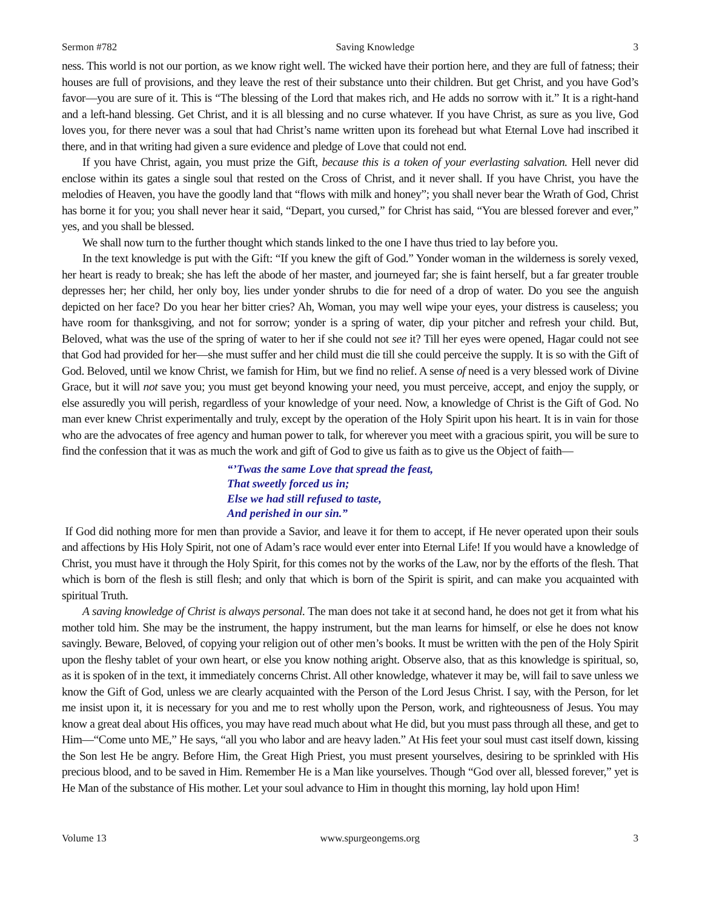Sermon #782 Saving Knowledge 3
ness. This world is not our portion, as we know right well. The wicked have their portion here, and they are full of fatness; their houses are full of provisions, and they leave the rest of their substance unto their children. But get Christ, and you have God’s favor—you are sure of it. This is “The blessing of the Lord that makes rich, and He adds no sorrow with it.” It is a right-hand and a left-hand blessing. Get Christ, and it is all blessing and no curse whatever. If you have Christ, as sure as you live, God loves you, for there never was a soul that had Christ’s name written upon its forehead but what Eternal Love had inscribed it there, and in that writing had given a sure evidence and pledge of Love that could not end.
If you have Christ, again, you must prize the Gift, because this is a token of your everlasting salvation. Hell never did enclose within its gates a single soul that rested on the Cross of Christ, and it never shall. If you have Christ, you have the melodies of Heaven, you have the goodly land that “flows with milk and honey”; you shall never bear the Wrath of God, Christ has borne it for you; you shall never hear it said, “Depart, you cursed,” for Christ has said, “You are blessed forever and ever,” yes, and you shall be blessed.
We shall now turn to the further thought which stands linked to the one I have thus tried to lay before you.
In the text knowledge is put with the Gift: “If you knew the gift of God.” Yonder woman in the wilderness is sorely vexed, her heart is ready to break; she has left the abode of her master, and journeyed far; she is faint herself, but a far greater trouble depresses her; her child, her only boy, lies under yonder shrubs to die for need of a drop of water. Do you see the anguish depicted on her face? Do you hear her bitter cries? Ah, Woman, you may well wipe your eyes, your distress is causeless; you have room for thanksgiving, and not for sorrow; yonder is a spring of water, dip your pitcher and refresh your child. But, Beloved, what was the use of the spring of water to her if she could not see it? Till her eyes were opened, Hagar could not see that God had provided for her—she must suffer and her child must die till she could perceive the supply. It is so with the Gift of God. Beloved, until we know Christ, we famish for Him, but we find no relief. A sense of need is a very blessed work of Divine Grace, but it will not save you; you must get beyond knowing your need, you must perceive, accept, and enjoy the supply, or else assuredly you will perish, regardless of your knowledge of your need. Now, a knowledge of Christ is the Gift of God. No man ever knew Christ experimentally and truly, except by the operation of the Holy Spirit upon his heart. It is in vain for those who are the advocates of free agency and human power to talk, for wherever you meet with a gracious spirit, you will be sure to find the confession that it was as much the work and gift of God to give us faith as to give us the Object of faith—
“’Twas the same Love that spread the feast,
That sweetly forced us in;
Else we had still refused to taste,
And perished in our sin.”
If God did nothing more for men than provide a Savior, and leave it for them to accept, if He never operated upon their souls and affections by His Holy Spirit, not one of Adam’s race would ever enter into Eternal Life! If you would have a knowledge of Christ, you must have it through the Holy Spirit, for this comes not by the works of the Law, nor by the efforts of the flesh. That which is born of the flesh is still flesh; and only that which is born of the Spirit is spirit, and can make you acquainted with spiritual Truth.
A saving knowledge of Christ is always personal. The man does not take it at second hand, he does not get it from what his mother told him. She may be the instrument, the happy instrument, but the man learns for himself, or else he does not know savingly. Beware, Beloved, of copying your religion out of other men’s books. It must be written with the pen of the Holy Spirit upon the fleshy tablet of your own heart, or else you know nothing aright. Observe also, that as this knowledge is spiritual, so, as it is spoken of in the text, it immediately concerns Christ. All other knowledge, whatever it may be, will fail to save unless we know the Gift of God, unless we are clearly acquainted with the Person of the Lord Jesus Christ. I say, with the Person, for let me insist upon it, it is necessary for you and me to rest wholly upon the Person, work, and righteousness of Jesus. You may know a great deal about His offices, you may have read much about what He did, but you must pass through all these, and get to Him—“Come unto ME,” He says, “all you who labor and are heavy laden.” At His feet your soul must cast itself down, kissing the Son lest He be angry. Before Him, the Great High Priest, you must present yourselves, desiring to be sprinkled with His precious blood, and to be saved in Him. Remember He is a Man like yourselves. Though “God over all, blessed forever,” yet is He Man of the substance of His mother. Let your soul advance to Him in thought this morning, lay hold upon Him!
Volume 13 www.spurgeongems.org 3